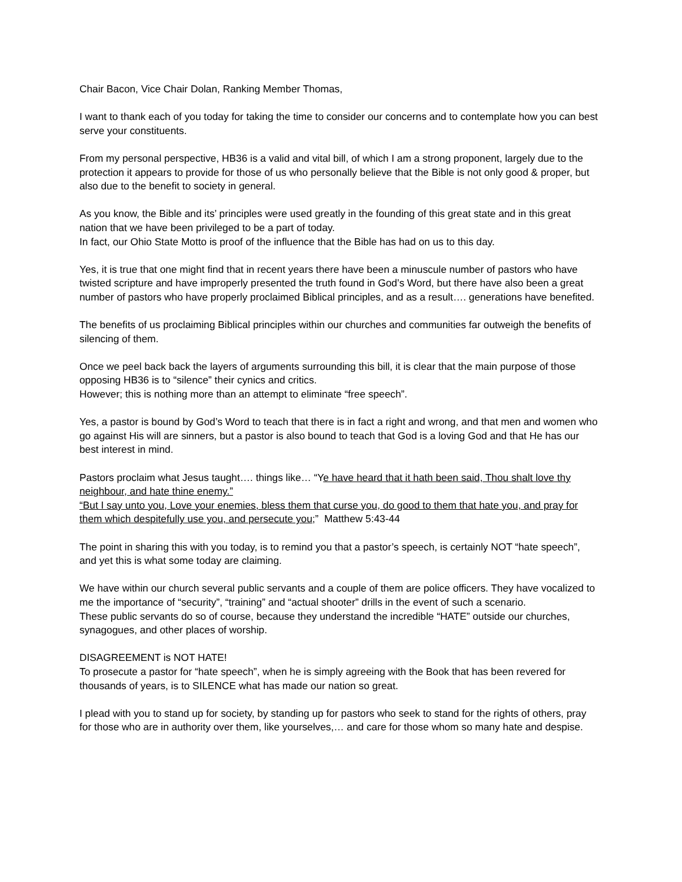Chair Bacon, Vice Chair Dolan, Ranking Member Thomas,
I want to thank each of you today for taking the time to consider our concerns and to contemplate how you can best serve your constituents.
From my personal perspective, HB36 is a valid and vital bill, of which I am a strong proponent, largely due to the protection it appears to provide for those of us who personally believe that the Bible is not only good & proper, but also due to the benefit to society in general.
As you know, the Bible and its’ principles were used greatly in the founding of this great state and in this great nation that we have been privileged to be a part of today.
In fact, our Ohio State Motto is proof of the influence that the Bible has had on us to this day.
Yes, it is true that one might find that in recent years there have been a minuscule number of pastors who have twisted scripture and have improperly presented the truth found in God’s Word, but there have also been a great number of pastors who have properly proclaimed Biblical principles, and as a result…. generations have benefited.
The benefits of us proclaiming Biblical principles within our churches and communities far outweigh the benefits of silencing of them.
Once we peel back back the layers of arguments surrounding this bill, it is clear that the main purpose of those opposing HB36 is to “silence” their cynics and critics.
However; this is nothing more than an attempt to eliminate “free speech”.
Yes, a pastor is bound by God’s Word to teach that there is in fact a right and wrong, and that men and women who go against His will are sinners, but a pastor is also bound to teach that God is a loving God and that He has our best interest in mind.
Pastors proclaim what Jesus taught…. things like… “Ye have heard that it hath been said, Thou shalt love thy neighbour, and hate thine enemy.”
“But I say unto you, Love your enemies, bless them that curse you, do good to them that hate you, and pray for them which despitefully use you, and persecute you;” Matthew 5:43-44
The point in sharing this with you today, is to remind you that a pastor’s speech, is certainly NOT “hate speech”, and yet this is what some today are claiming.
We have within our church several public servants and a couple of them are police officers. They have vocalized to me the importance of “security”, “training” and “actual shooter” drills in the event of such a scenario.
These public servants do so of course, because they understand the incredible “HATE” outside our churches, synagogues, and other places of worship.
DISAGREEMENT is NOT HATE!
To prosecute a pastor for “hate speech”, when he is simply agreeing with the Book that has been revered for thousands of years, is to SILENCE what has made our nation so great.
I plead with you to stand up for society, by standing up for pastors who seek to stand for the rights of others, pray for those who are in authority over them, like yourselves,… and care for those whom so many hate and despise.